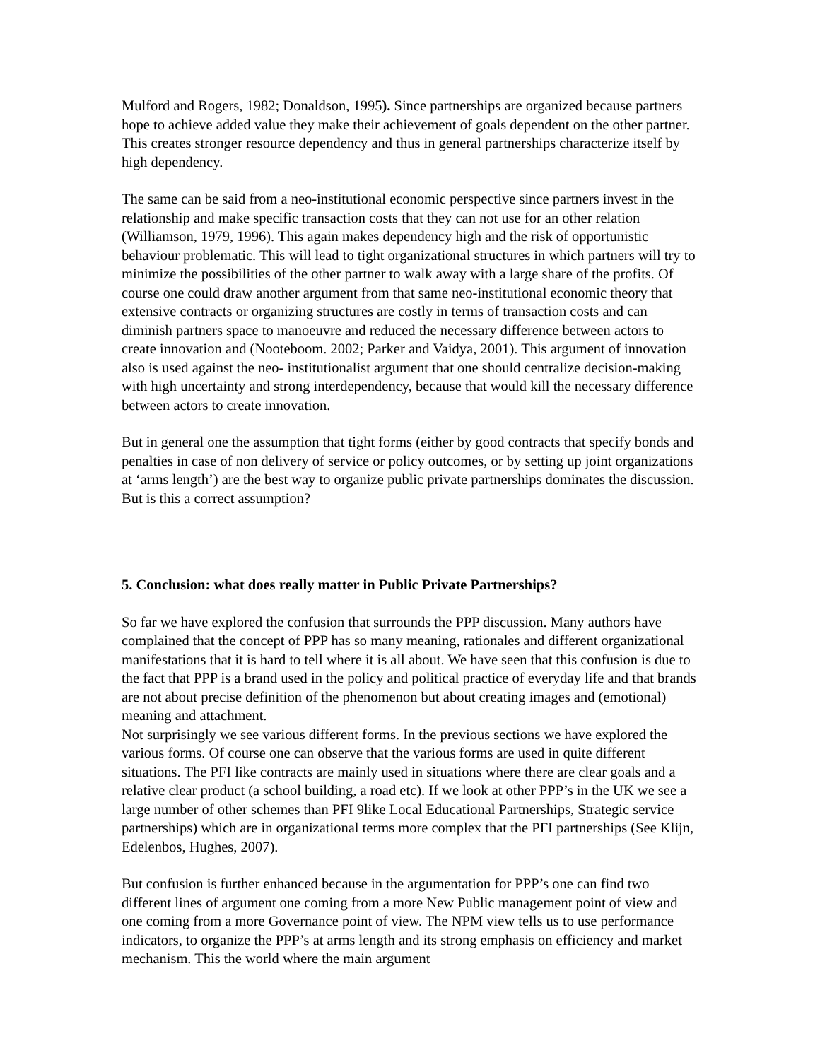Mulford and Rogers, 1982; Donaldson, 1995). Since partnerships are organized because partners hope to achieve added value they make their achievement of goals dependent on the other partner. This creates stronger resource dependency and thus in general partnerships characterize itself by high dependency.
The same can be said from a neo-institutional economic perspective since partners invest in the relationship and make specific transaction costs that they can not use for an other relation (Williamson, 1979, 1996). This again makes dependency high and the risk of opportunistic behaviour problematic. This will lead to tight organizational structures in which partners will try to minimize the possibilities of the other partner to walk away with a large share of the profits. Of course one could draw another argument from that same neo-institutional economic theory that extensive contracts or organizing structures are costly in terms of transaction costs and can diminish partners space to manoeuvre and reduced the necessary difference between actors to create innovation and (Nooteboom. 2002; Parker and Vaidya, 2001). This argument of innovation also is used against the neo- institutionalist argument that one should centralize decision-making with high uncertainty and strong interdependency, because that would kill the necessary difference between actors to create innovation.
But in general one the assumption that tight forms (either by good contracts that specify bonds and penalties in case of non delivery of service or policy outcomes, or by setting up joint organizations at ‘arms length’) are the best way to organize public private partnerships dominates the discussion. But is this a correct assumption?
5. Conclusion: what does really matter in Public Private Partnerships?
So far we have explored the confusion that surrounds the PPP discussion. Many authors have complained that the concept of PPP has so many meaning, rationales and different organizational manifestations that it is hard to tell where it is all about. We have seen that this confusion is due to the fact that PPP is a brand used in the policy and political practice of everyday life and that brands are not about precise definition of the phenomenon but about creating images and (emotional) meaning and attachment.
Not surprisingly we see various different forms. In the previous sections we have explored the various forms. Of course one can observe that the various forms are used in quite different situations. The PFI like contracts are mainly used in situations where there are clear goals and a relative clear product (a school building, a road etc). If we look at other PPP’s in the UK we see a large number of other schemes than PFI 9like Local Educational Partnerships, Strategic service partnerships) which are in organizational terms more complex that the PFI partnerships (See Klijn, Edelenbos, Hughes, 2007).
But confusion is further enhanced because in the argumentation for PPP’s one can find two different lines of argument one coming from a more New Public management point of view and one coming from a more Governance point of view. The NPM view tells us to use performance indicators, to organize the PPP’s at arms length and its strong emphasis on efficiency and market mechanism. This the world where the main argument